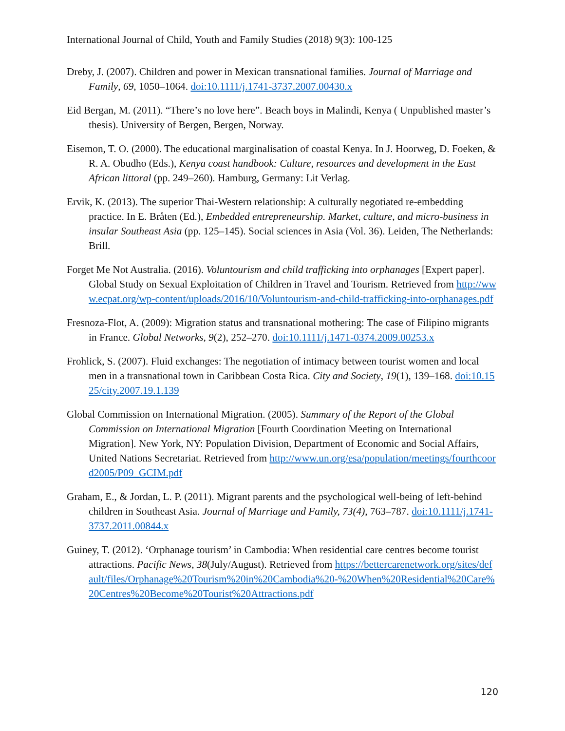International Journal of Child, Youth and Family Studies (2018) 9(3): 100-125
Dreby, J. (2007). Children and power in Mexican transnational families. Journal of Marriage and Family, 69, 1050–1064. doi:10.1111/j.1741-3737.2007.00430.x
Eid Bergan, M. (2011). “There’s no love here”. Beach boys in Malindi, Kenya ( Unpublished master’s thesis). University of Bergen, Bergen, Norway.
Eisemon, T. O. (2000). The educational marginalisation of coastal Kenya. In J. Hoorweg, D. Foeken, & R. A. Obudho (Eds.), Kenya coast handbook: Culture, resources and development in the East African littoral (pp. 249–260). Hamburg, Germany: Lit Verlag.
Ervik, K. (2013). The superior Thai-Western relationship: A culturally negotiated re-embedding practice. In E. Bråten (Ed.), Embedded entrepreneurship. Market, culture, and micro-business in insular Southeast Asia (pp. 125–145). Social sciences in Asia (Vol. 36). Leiden, The Netherlands: Brill.
Forget Me Not Australia. (2016). Voluntourism and child trafficking into orphanages [Expert paper]. Global Study on Sexual Exploitation of Children in Travel and Tourism. Retrieved from http://www.ecpat.org/wp-content/uploads/2016/10/Voluntourism-and-child-trafficking-into-orphanages.pdf
Fresnoza-Flot, A. (2009): Migration status and transnational mothering: The case of Filipino migrants in France. Global Networks, 9(2), 252–270. doi:10.1111/j.1471-0374.2009.00253.x
Frohlick, S. (2007). Fluid exchanges: The negotiation of intimacy between tourist women and local men in a transnational town in Caribbean Costa Rica. City and Society, 19(1), 139–168. doi:10.1525/city.2007.19.1.139
Global Commission on International Migration. (2005). Summary of the Report of the Global Commission on International Migration [Fourth Coordination Meeting on International Migration]. New York, NY: Population Division, Department of Economic and Social Affairs, United Nations Secretariat. Retrieved from http://www.un.org/esa/population/meetings/fourthcoord2005/P09_GCIM.pdf
Graham, E., & Jordan, L. P. (2011). Migrant parents and the psychological well-being of left-behind children in Southeast Asia. Journal of Marriage and Family, 73(4), 763–787. doi:10.1111/j.1741-3737.2011.00844.x
Guiney, T. (2012). ‘Orphanage tourism’ in Cambodia: When residential care centres become tourist attractions. Pacific News, 38(July/August). Retrieved from https://bettercarenetwork.org/sites/default/files/Orphanage%20Tourism%20in%20Cambodia%20-%20When%20Residential%20Care%20Centres%20Become%20Tourist%20Attractions.pdf
120